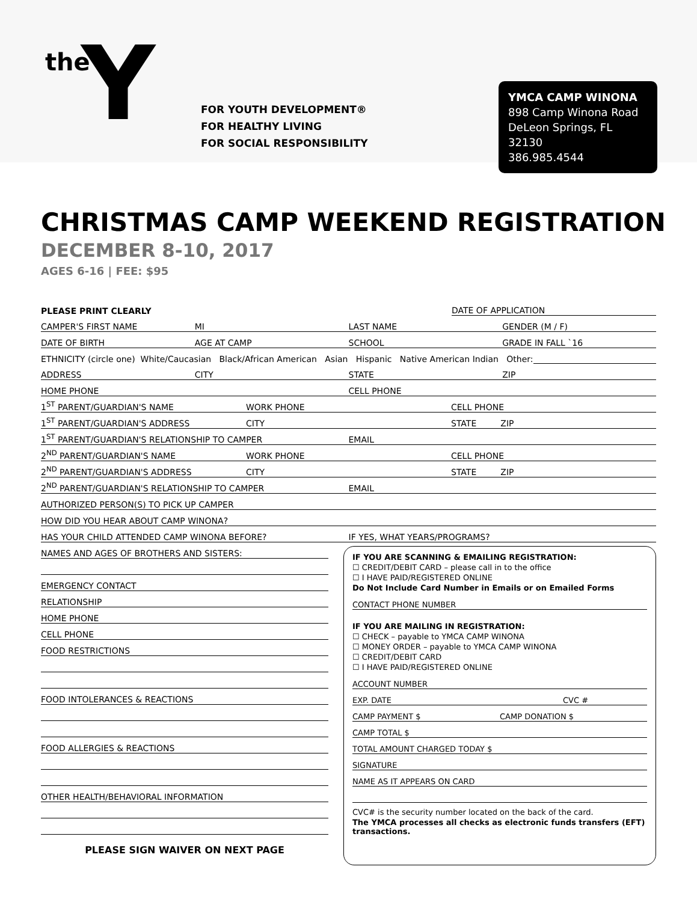the Y
FOR YOUTH DEVELOPMENT®
FOR HEALTHY LIVING
FOR SOCIAL RESPONSIBILITY
YMCA CAMP WINONA
898 Camp Winona Road
DeLeon Springs, FL 32130
386.985.4544
CHRISTMAS CAMP WEEKEND REGISTRATION
DECEMBER 8-10, 2017
AGES 6-16 | FEE: $95
PLEASE PRINT CLEARLY DATE OF APPLICATION
CAMPER'S FIRST NAME MI LAST NAME GENDER (M / F)
DATE OF BIRTH AGE AT CAMP SCHOOL GRADE IN FALL `16
ETHNICITY (circle one) White/Caucasian Black/African American Asian Hispanic Native American Indian Other:
ADDRESS CITY STATE ZIP
HOME PHONE CELL PHONE
1<sup>ST</sup> PARENT/GUARDIAN'S NAME WORK PHONE CELL PHONE
1<sup>ST</sup> PARENT/GUARDIAN'S ADDRESS CITY STATE ZIP
1<sup>ST</sup> PARENT/GUARDIAN'S RELATIONSHIP TO CAMPER EMAIL
2<sup>ND</sup> PARENT/GUARDIAN'S NAME WORK PHONE CELL PHONE
2<sup>ND</sup> PARENT/GUARDIAN'S ADDRESS CITY STATE ZIP
2<sup>ND</sup> PARENT/GUARDIAN'S RELATIONSHIP TO CAMPER EMAIL
AUTHORIZED PERSON(S) TO PICK UP CAMPER
HOW DID YOU HEAR ABOUT CAMP WINONA?
HAS YOUR CHILD ATTENDED CAMP WINONA BEFORE? IF YES, WHAT YEARS/PROGRAMS?
NAMES AND AGES OF BROTHERS AND SISTERS:
EMERGENCY CONTACT
RELATIONSHIP
HOME PHONE
CELL PHONE
FOOD RESTRICTIONS
FOOD INTOLERANCES & REACTIONS
FOOD ALLERGIES & REACTIONS
OTHER HEALTH/BEHAVIORAL INFORMATION
PLEASE SIGN WAIVER ON NEXT PAGE
IF YOU ARE SCANNING & EMAILING REGISTRATION:
☐ CREDIT/DEBIT CARD – please call in to the office
☐ I HAVE PAID/REGISTERED ONLINE
Do Not Include Card Number in Emails or on Emailed Forms
CONTACT PHONE NUMBER
IF YOU ARE MAILING IN REGISTRATION:
☐ CHECK – payable to YMCA CAMP WINONA
☐ MONEY ORDER – payable to YMCA CAMP WINONA
☐ CREDIT/DEBIT CARD
☐ I HAVE PAID/REGISTERED ONLINE
ACCOUNT NUMBER
EXP. DATE CVC #
CAMP PAYMENT $ CAMP DONATION $
CAMP TOTAL $
TOTAL AMOUNT CHARGED TODAY $
SIGNATURE
NAME AS IT APPEARS ON CARD
CVC# is the security number located on the back of the card.
The YMCA processes all checks as electronic funds transfers (EFT) transactions.